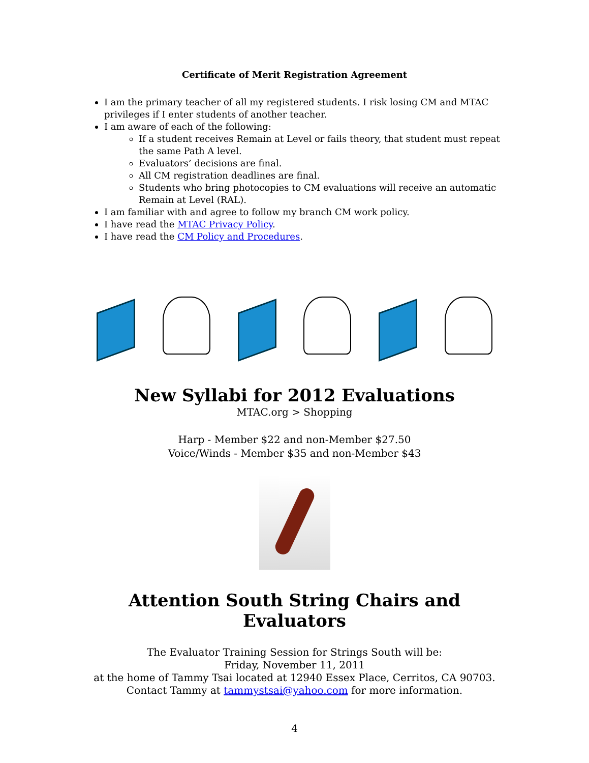Certificate of Merit Registration Agreement
I am the primary teacher of all my registered students. I risk losing CM and MTAC privileges if I enter students of another teacher.
I am aware of each of the following:
If a student receives Remain at Level or fails theory, that student must repeat the same Path A level.
Evaluators’ decisions are final.
All CM registration deadlines are final.
Students who bring photocopies to CM evaluations will receive an automatic Remain at Level (RAL).
I am familiar with and agree to follow my branch CM work policy.
I have read the MTAC Privacy Policy.
I have read the CM Policy and Procedures.
New Syllabi for 2012 Evaluations
MTAC.org > Shopping
Harp - Member $22 and non-Member $27.50
Voice/Winds - Member $35 and non-Member $43
Attention South String Chairs and Evaluators
The Evaluator Training Session for Strings South will be:
Friday, November 11, 2011
at the home of Tammy Tsai located at 12940 Essex Place, Cerritos, CA 90703.
Contact Tammy at tammystsai@yahoo.com for more information.
4